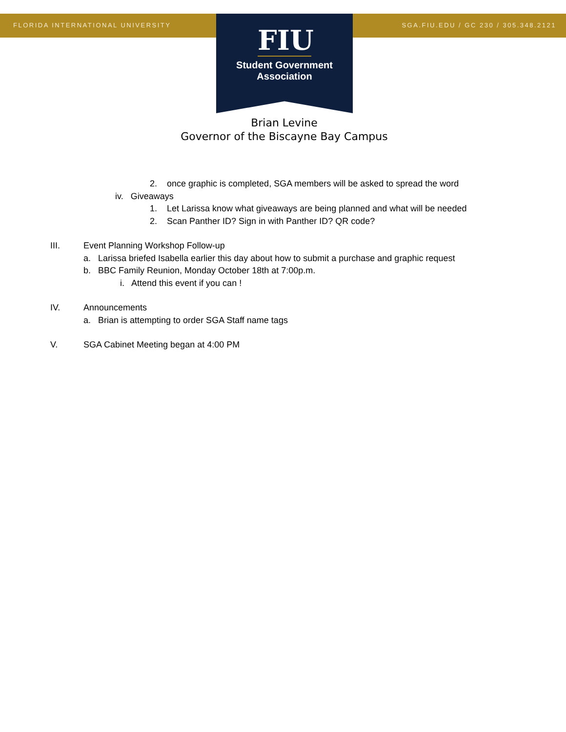FLORIDA INTERNATIONAL UNIVERSITY
SGA.FIU.EDU / GC 230 / 305.348.2121
FIU
Student Government
Association
Brian Levine
Governor of the Biscayne Bay Campus
2. once graphic is completed, SGA members will be asked to spread the word
iv. Giveaways
1. Let Larissa know what giveaways are being planned and what will be needed
2. Scan Panther ID? Sign in with Panther ID? QR code?
III. Event Planning Workshop Follow-up
a. Larissa briefed Isabella earlier this day about how to submit a purchase and graphic request
b. BBC Family Reunion, Monday October 18th at 7:00p.m.
i. Attend this event if you can !
IV. Announcements
a. Brian is attempting to order SGA Staff name tags
V. SGA Cabinet Meeting began at 4:00 PM